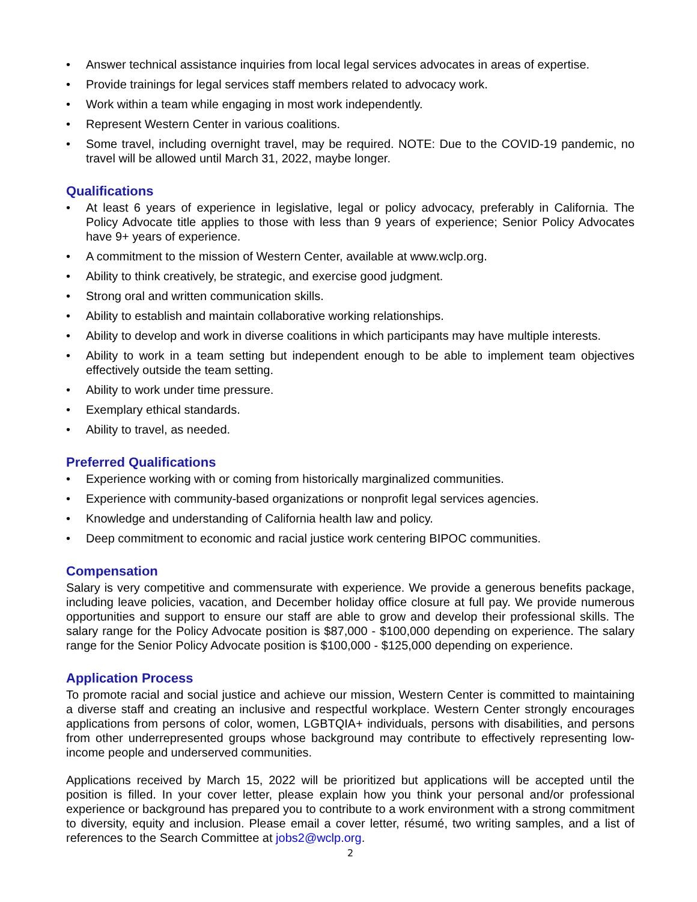• Answer technical assistance inquiries from local legal services advocates in areas of expertise.
• Provide trainings for legal services staff members related to advocacy work.
• Work within a team while engaging in most work independently.
• Represent Western Center in various coalitions.
• Some travel, including overnight travel, may be required. NOTE: Due to the COVID-19 pandemic, no travel will be allowed until March 31, 2022, maybe longer.
Qualifications
• At least 6 years of experience in legislative, legal or policy advocacy, preferably in California. The Policy Advocate title applies to those with less than 9 years of experience; Senior Policy Advocates have 9+ years of experience.
• A commitment to the mission of Western Center, available at www.wclp.org.
• Ability to think creatively, be strategic, and exercise good judgment.
• Strong oral and written communication skills.
• Ability to establish and maintain collaborative working relationships.
• Ability to develop and work in diverse coalitions in which participants may have multiple interests.
• Ability to work in a team setting but independent enough to be able to implement team objectives effectively outside the team setting.
• Ability to work under time pressure.
• Exemplary ethical standards.
• Ability to travel, as needed.
Preferred Qualifications
• Experience working with or coming from historically marginalized communities.
• Experience with community-based organizations or nonprofit legal services agencies.
• Knowledge and understanding of California health law and policy.
• Deep commitment to economic and racial justice work centering BIPOC communities.
Compensation
Salary is very competitive and commensurate with experience. We provide a generous benefits package, including leave policies, vacation, and December holiday office closure at full pay. We provide numerous opportunities and support to ensure our staff are able to grow and develop their professional skills. The salary range for the Policy Advocate position is $87,000 - $100,000 depending on experience. The salary range for the Senior Policy Advocate position is $100,000 - $125,000 depending on experience.
Application Process
To promote racial and social justice and achieve our mission, Western Center is committed to maintaining a diverse staff and creating an inclusive and respectful workplace. Western Center strongly encourages applications from persons of color, women, LGBTQIA+ individuals, persons with disabilities, and persons from other underrepresented groups whose background may contribute to effectively representing low-income people and underserved communities.
Applications received by March 15, 2022 will be prioritized but applications will be accepted until the position is filled. In your cover letter, please explain how you think your personal and/or professional experience or background has prepared you to contribute to a work environment with a strong commitment to diversity, equity and inclusion. Please email a cover letter, résumé, two writing samples, and a list of references to the Search Committee at jobs2@wclp.org.
2